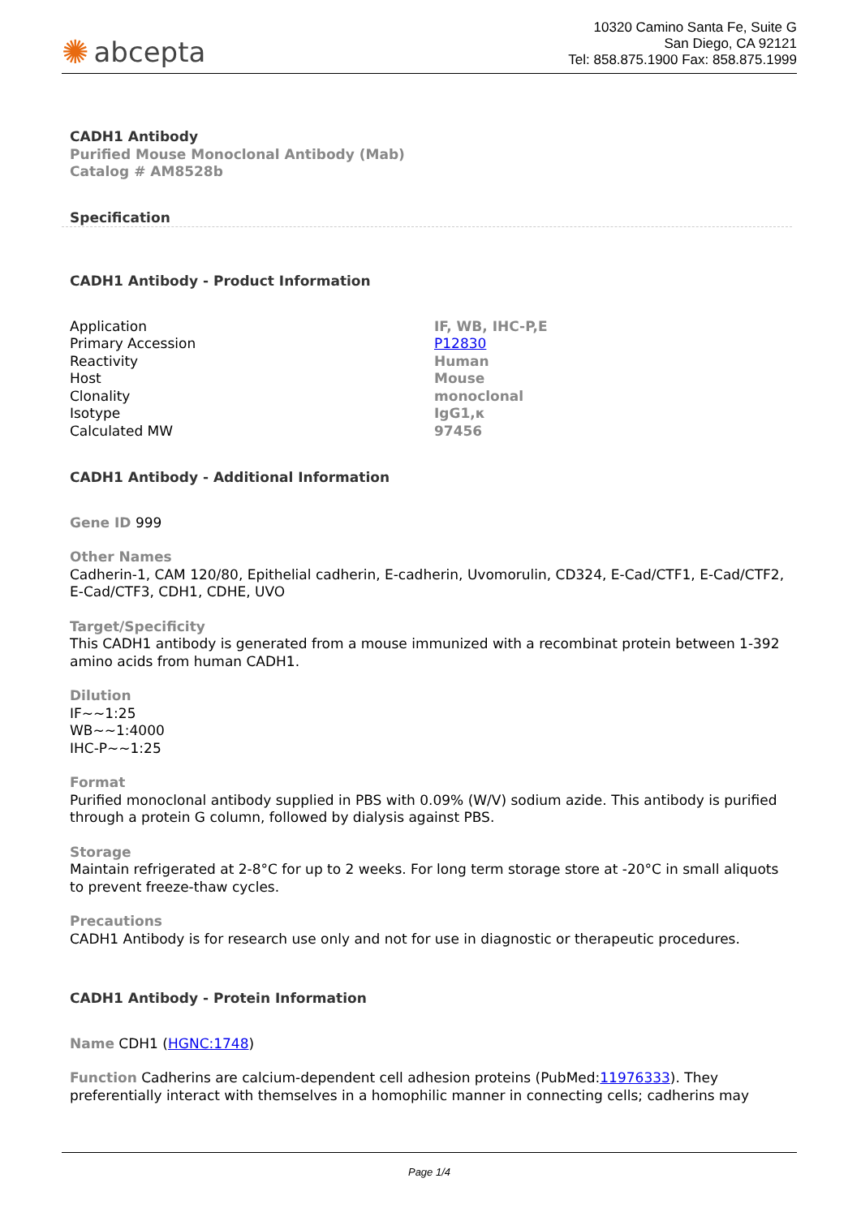✺ abcepta
10320 Camino Santa Fe, Suite G
San Diego, CA 92121
Tel: 858.875.1900 Fax: 858.875.1999
CADH1 Antibody
Purified Mouse Monoclonal Antibody (Mab)
Catalog # AM8528b
Specification
CADH1 Antibody - Product Information
| Application | IF, WB, IHC-P,E |
| Primary Accession | P12830 |
| Reactivity | Human |
| Host | Mouse |
| Clonality | monoclonal |
| Isotype | IgG1,κ |
| Calculated MW | 97456 |
CADH1 Antibody - Additional Information
Gene ID 999
Other Names
Cadherin-1, CAM 120/80, Epithelial cadherin, E-cadherin, Uvomorulin, CD324, E-Cad/CTF1, E-Cad/CTF2, E-Cad/CTF3, CDH1, CDHE, UVO
Target/Specificity
This CADH1 antibody is generated from a mouse immunized with a recombinat protein between 1-392 amino acids from human CADH1.
Dilution
IF~~1:25
WB~~1:4000
IHC-P~~1:25
Format
Purified monoclonal antibody supplied in PBS with 0.09% (W/V) sodium azide. This antibody is purified through a protein G column, followed by dialysis against PBS.
Storage
Maintain refrigerated at 2-8°C for up to 2 weeks. For long term storage store at -20°C in small aliquots to prevent freeze-thaw cycles.
Precautions
CADH1 Antibody is for research use only and not for use in diagnostic or therapeutic procedures.
CADH1 Antibody - Protein Information
Name CDH1 (HGNC:1748)
Function Cadherins are calcium-dependent cell adhesion proteins (PubMed:11976333). They preferentially interact with themselves in a homophilic manner in connecting cells; cadherins may
Page 1/4